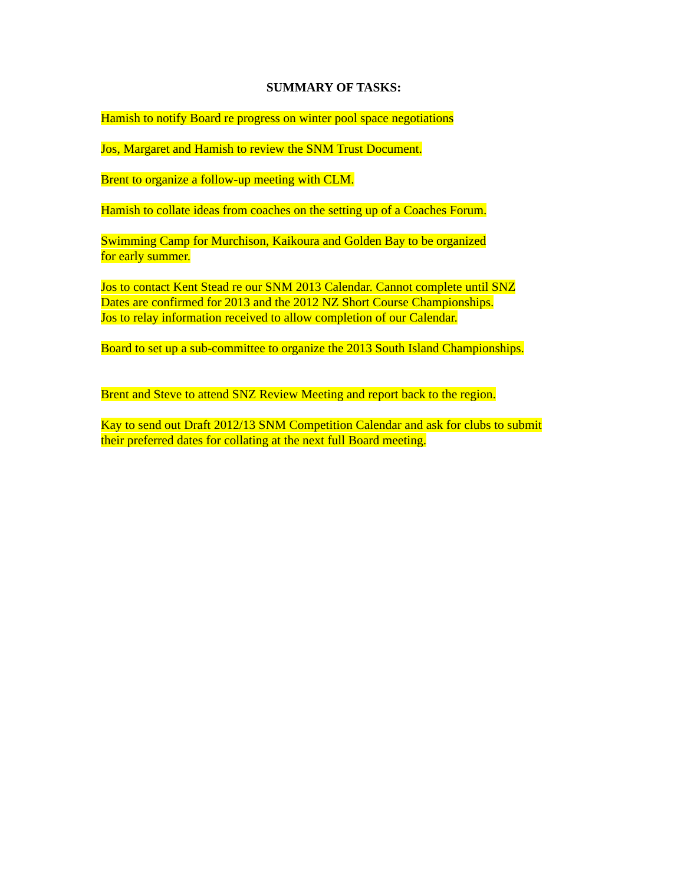SUMMARY OF TASKS:
Hamish to notify Board re progress on winter pool space negotiations
Jos, Margaret and Hamish to review the SNM Trust Document.
Brent to organize a follow-up meeting with CLM.
Hamish to collate ideas from coaches on the setting up of a Coaches Forum.
Swimming Camp for Murchison, Kaikoura and Golden Bay to be organized
for early summer.
Jos to contact Kent Stead re our SNM 2013 Calendar. Cannot complete until SNZ
Dates are confirmed for 2013 and the 2012 NZ Short Course Championships.
Jos to relay information received to allow completion of our Calendar.
Board to set up a sub-committee to organize the 2013 South Island Championships.
Brent and Steve to attend SNZ Review Meeting and report back to the region.
Kay to send out Draft 2012/13 SNM Competition Calendar and ask for clubs to submit
their preferred dates for collating at the next full Board meeting.